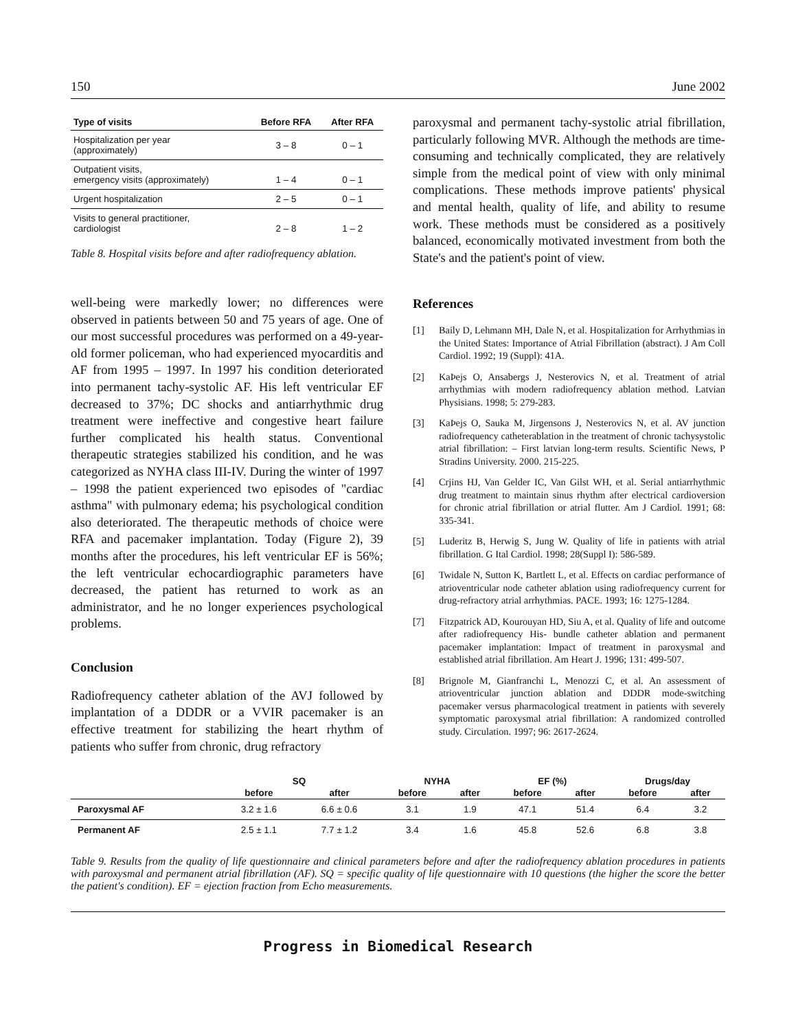150 June 2002
| Type of visits | Before RFA | After RFA |
| --- | --- | --- |
| Hospitalization per year (approximately) | 3 – 8 | 0 – 1 |
| Outpatient visits, emergency visits (approximately) | 1 – 4 | 0 – 1 |
| Urgent hospitalization | 2 – 5 | 0 – 1 |
| Visits to general practitioner, cardiologist | 2 – 8 | 1 – 2 |
Table 8. Hospital visits before and after radiofrequency ablation.
well-being were markedly lower; no differences were observed in patients between 50 and 75 years of age. One of our most successful procedures was performed on a 49-year-old former policeman, who had experienced myocarditis and AF from 1995 – 1997. In 1997 his condition deteriorated into permanent tachy-systolic AF. His left ventricular EF decreased to 37%; DC shocks and antiarrhythmic drug treatment were ineffective and congestive heart failure further complicated his health status. Conventional therapeutic strategies stabilized his condition, and he was categorized as NYHA class III-IV. During the winter of 1997 – 1998 the patient experienced two episodes of "cardiac asthma" with pulmonary edema; his psychological condition also deteriorated. The therapeutic methods of choice were RFA and pacemaker implantation. Today (Figure 2), 39 months after the procedures, his left ventricular EF is 56%; the left ventricular echocardiographic parameters have decreased, the patient has returned to work as an administrator, and he no longer experiences psychological problems.
Conclusion
Radiofrequency catheter ablation of the AVJ followed by implantation of a DDDR or a VVIR pacemaker is an effective treatment for stabilizing the heart rhythm of patients who suffer from chronic, drug refractory
paroxysmal and permanent tachy-systolic atrial fibrillation, particularly following MVR. Although the methods are time-consuming and technically complicated, they are relatively simple from the medical point of view with only minimal complications. These methods improve patients' physical and mental health, quality of life, and ability to resume work. These methods must be considered as a positively balanced, economically motivated investment from both the State's and the patient's point of view.
References
[1] Baily D, Lehmann MH, Dale N, et al. Hospitalization for Arrhythmias in the United States: Importance of Atrial Fibrillation (abstract). J Am Coll Cardiol. 1992; 19 (Suppl): 41A.
[2] KaÞejs O, Ansabergs J, Nesterovics N, et al. Treatment of atrial arrhythmias with modern radiofrequency ablation method. Latvian Physisians. 1998; 5: 279-283.
[3] KaÞejs O, Sauka M, Jirgensons J, Nesterovics N, et al. AV junction radiofrequency catheterablation in the treatment of chronic tachysystolic atrial fibrillation: – First latvian long-term results. Scientific News, P Stradins University. 2000. 215-225.
[4] Crjins HJ, Van Gelder IC, Van Gilst WH, et al. Serial antiarrhythmic drug treatment to maintain sinus rhythm after electrical cardioversion for chronic atrial fibrillation or atrial flutter. Am J Cardiol. 1991; 68: 335-341.
[5] Luderitz B, Herwig S, Jung W. Quality of life in patients with atrial fibrillation. G Ital Cardiol. 1998; 28(Suppl I): 586-589.
[6] Twidale N, Sutton K, Bartlett L, et al. Effects on cardiac performance of atrioventricular node catheter ablation using radiofrequency current for drug-refractory atrial arrhythmias. PACE. 1993; 16: 1275-1284.
[7] Fitzpatrick AD, Kourouyan HD, Siu A, et al. Quality of life and outcome after radiofrequency His- bundle catheter ablation and permanent pacemaker implantation: Impact of treatment in paroxysmal and established atrial fibrillation. Am Heart J. 1996; 131: 499-507.
[8] Brignole M, Gianfranchi L, Menozzi C, et al. An assessment of atrioventricular junction ablation and DDDR mode-switching pacemaker versus pharmacological treatment in patients with severely symptomatic paroxysmal atrial fibrillation: A randomized controlled study. Circulation. 1997; 96: 2617-2624.
| | SQ | | NYHA | | EF (%) | | Drugs/day | |
| --- | --- | --- | --- | --- | --- | --- | --- | --- |
| | before | after | before | after | before | after | before | after |
| Paroxysmal AF | 3.2 ± 1.6 | 6.6 ± 0.6 | 3.1 | 1.9 | 47.1 | 51.4 | 6.4 | 3.2 |
| Permanent AF | 2.5 ± 1.1 | 7.7 ± 1.2 | 3.4 | 1.6 | 45.8 | 52.6 | 6.8 | 3.8 |
Table 9. Results from the quality of life questionnaire and clinical parameters before and after the radiofrequency ablation procedures in patients with paroxysmal and permanent atrial fibrillation (AF). SQ = specific quality of life questionnaire with 10 questions (the higher the score the better the patient's condition). EF = ejection fraction from Echo measurements.
Progress in Biomedical Research